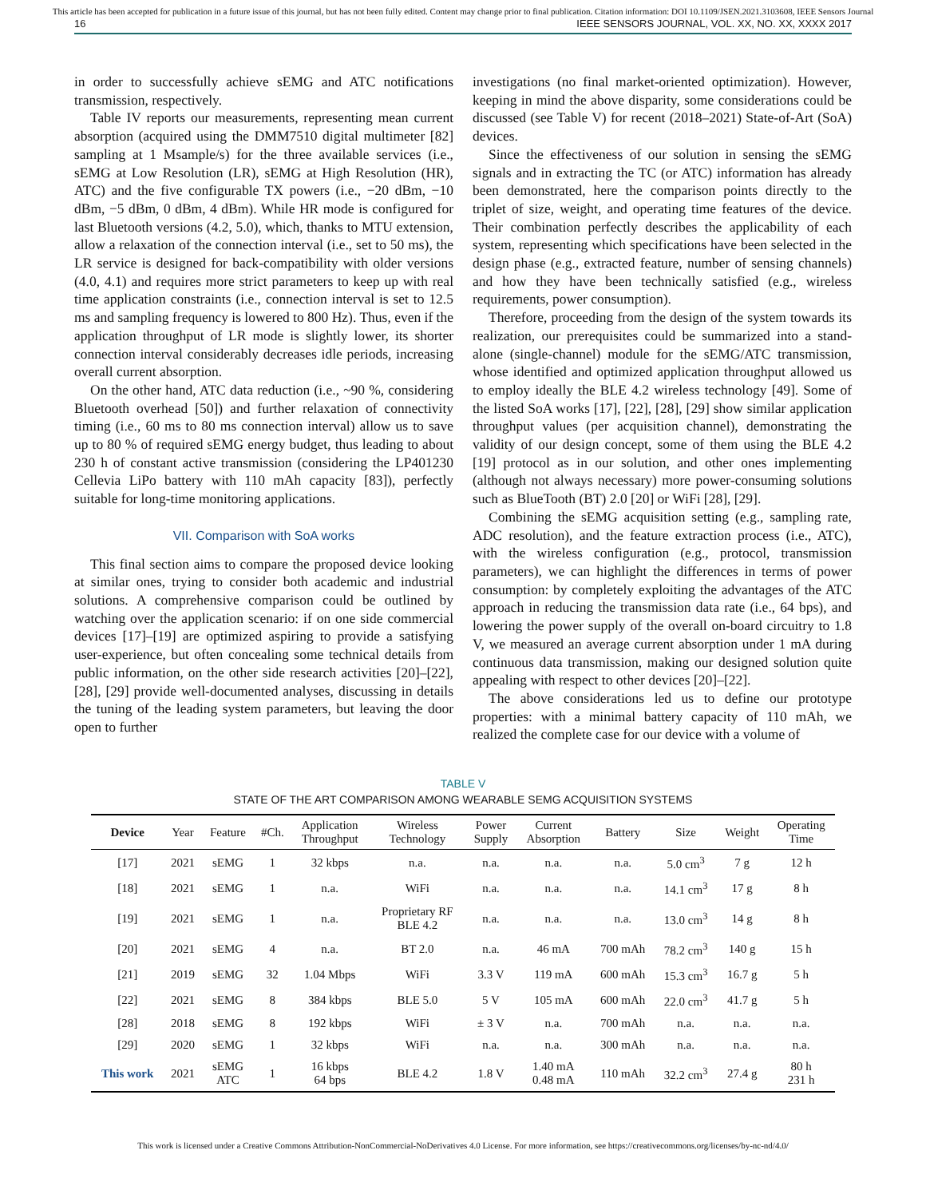This article has been accepted for publication in a future issue of this journal, but has not been fully edited. Content may change prior to final publication. Citation information: DOI 10.1109/JSEN.2021.3103608, IEEE Sensors Journal
16 IEEE SENSORS JOURNAL, VOL. XX, NO. XX, XXXX 2017
in order to successfully achieve sEMG and ATC notifications transmission, respectively.
Table IV reports our measurements, representing mean current absorption (acquired using the DMM7510 digital multimeter [82] sampling at 1 Msample/s) for the three available services (i.e., sEMG at Low Resolution (LR), sEMG at High Resolution (HR), ATC) and the five configurable TX powers (i.e., −20 dBm, −10 dBm, −5 dBm, 0 dBm, 4 dBm). While HR mode is configured for last Bluetooth versions (4.2, 5.0), which, thanks to MTU extension, allow a relaxation of the connection interval (i.e., set to 50 ms), the LR service is designed for back-compatibility with older versions (4.0, 4.1) and requires more strict parameters to keep up with real time application constraints (i.e., connection interval is set to 12.5 ms and sampling frequency is lowered to 800 Hz). Thus, even if the application throughput of LR mode is slightly lower, its shorter connection interval considerably decreases idle periods, increasing overall current absorption.
On the other hand, ATC data reduction (i.e., ~90 %, considering Bluetooth overhead [50]) and further relaxation of connectivity timing (i.e., 60 ms to 80 ms connection interval) allow us to save up to 80 % of required sEMG energy budget, thus leading to about 230 h of constant active transmission (considering the LP401230 Cellevia LiPo battery with 110 mAh capacity [83]), perfectly suitable for long-time monitoring applications.
VII. Comparison with SoA works
This final section aims to compare the proposed device looking at similar ones, trying to consider both academic and industrial solutions. A comprehensive comparison could be outlined by watching over the application scenario: if on one side commercial devices [17]–[19] are optimized aspiring to provide a satisfying user-experience, but often concealing some technical details from public information, on the other side research activities [20]–[22], [28], [29] provide well-documented analyses, discussing in details the tuning of the leading system parameters, but leaving the door open to further
investigations (no final market-oriented optimization). However, keeping in mind the above disparity, some considerations could be discussed (see Table V) for recent (2018–2021) State-of-Art (SoA) devices.
Since the effectiveness of our solution in sensing the sEMG signals and in extracting the TC (or ATC) information has already been demonstrated, here the comparison points directly to the triplet of size, weight, and operating time features of the device. Their combination perfectly describes the applicability of each system, representing which specifications have been selected in the design phase (e.g., extracted feature, number of sensing channels) and how they have been technically satisfied (e.g., wireless requirements, power consumption).
Therefore, proceeding from the design of the system towards its realization, our prerequisites could be summarized into a stand-alone (single-channel) module for the sEMG/ATC transmission, whose identified and optimized application throughput allowed us to employ ideally the BLE 4.2 wireless technology [49]. Some of the listed SoA works [17], [22], [28], [29] show similar application throughput values (per acquisition channel), demonstrating the validity of our design concept, some of them using the BLE 4.2 [19] protocol as in our solution, and other ones implementing (although not always necessary) more power-consuming solutions such as BlueTooth (BT) 2.0 [20] or WiFi [28], [29].
Combining the sEMG acquisition setting (e.g., sampling rate, ADC resolution), and the feature extraction process (i.e., ATC), with the wireless configuration (e.g., protocol, transmission parameters), we can highlight the differences in terms of power consumption: by completely exploiting the advantages of the ATC approach in reducing the transmission data rate (i.e., 64 bps), and lowering the power supply of the overall on-board circuitry to 1.8 V, we measured an average current absorption under 1 mA during continuous data transmission, making our designed solution quite appealing with respect to other devices [20]–[22].
The above considerations led us to define our prototype properties: with a minimal battery capacity of 110 mAh, we realized the complete case for our device with a volume of
TABLE V
STATE OF THE ART COMPARISON AMONG WEARABLE SEMG ACQUISITION SYSTEMS
| Device | Year | Feature | #Ch. | Application Throughput | Wireless Technology | Power Supply | Current Absorption | Battery | Size | Weight | Operating Time |
| --- | --- | --- | --- | --- | --- | --- | --- | --- | --- | --- | --- |
| [17] | 2021 | sEMG | 1 | 32 kbps | n.a. | n.a. | n.a. | n.a. | 5.0 cm<sup>3</sup> | 7 g | 12 h |
| [18] | 2021 | sEMG | 1 | n.a. | WiFi | n.a. | n.a. | n.a. | 14.1 cm<sup>3</sup> | 17 g | 8 h |
| [19] | 2021 | sEMG | 1 | n.a. | Proprietary RF BLE 4.2 | n.a. | n.a. | n.a. | 13.0 cm<sup>3</sup> | 14 g | 8 h |
| [20] | 2021 | sEMG | 4 | n.a. | BT 2.0 | n.a. | 46 mA | 700 mAh | 78.2 cm<sup>3</sup> | 140 g | 15 h |
| [21] | 2019 | sEMG | 32 | 1.04 Mbps | WiFi | 3.3 V | 119 mA | 600 mAh | 15.3 cm<sup>3</sup> | 16.7 g | 5 h |
| [22] | 2021 | sEMG | 8 | 384 kbps | BLE 5.0 | 5 V | 105 mA | 600 mAh | 22.0 cm<sup>3</sup> | 41.7 g | 5 h |
| [28] | 2018 | sEMG | 8 | 192 kbps | WiFi | ± 3 V | n.a. | 700 mAh | n.a. | n.a. | n.a. |
| [29] | 2020 | sEMG | 1 | 32 kbps | WiFi | n.a. | n.a. | 300 mAh | n.a. | n.a. | n.a. |
| This work | 2021 | sEMG ATC | 1 | 16 kbps 64 bps | BLE 4.2 | 1.8 V | 1.40 mA 0.48 mA | 110 mAh | 32.2 cm<sup>3</sup> | 27.4 g | 80 h 231 h |
This work is licensed under a Creative Commons Attribution-NonCommercial-NoDerivatives 4.0 License. For more information, see https://creativecommons.org/licenses/by-nc-nd/4.0/